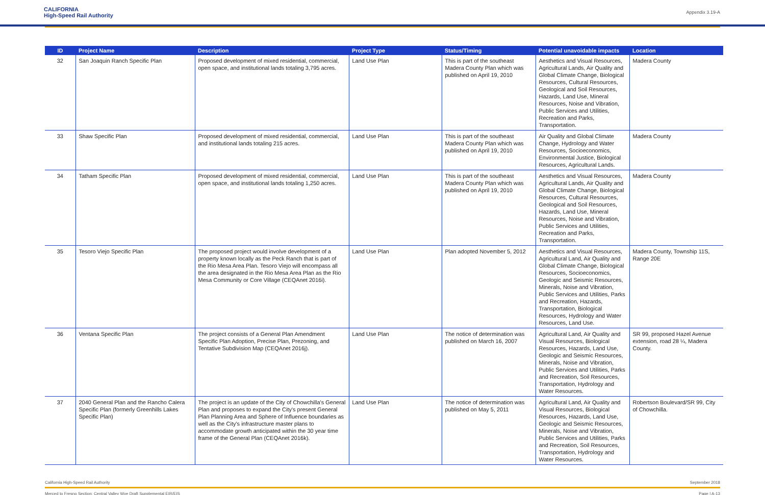CALIFORNIA
High-Speed Rail Authority
Appendix 3.19-A
| ID | Project Name | Description | Project Type | Status/Timing | Potential unavoidable impacts | Location |
| --- | --- | --- | --- | --- | --- | --- |
| 32 | San Joaquin Ranch Specific Plan | Proposed development of mixed residential, commercial, open space, and institutional lands totaling 3,795 acres. | Land Use Plan | This is part of the southeast Madera County Plan which was published on April 19, 2010 | Aesthetics and Visual Resources, Agricultural Lands, Air Quality and Global Climate Change, Biological Resources, Cultural Resources, Geological and Soil Resources, Hazards, Land Use, Mineral Resources, Noise and Vibration, Public Services and Utilities, Recreation and Parks, Transportation. | Madera County |
| 33 | Shaw Specific Plan | Proposed development of mixed residential, commercial, and institutional lands totaling 215 acres. | Land Use Plan | This is part of the southeast Madera County Plan which was published on April 19, 2010 | Air Quality and Global Climate Change, Hydrology and Water Resources, Socioeconomics, Environmental Justice, Biological Resources, Agricultural Lands. | Madera County |
| 34 | Tatham Specific Plan | Proposed development of mixed residential, commercial, open space, and institutional lands totaling 1,250 acres. | Land Use Plan | This is part of the southeast Madera County Plan which was published on April 19, 2010 | Aesthetics and Visual Resources, Agricultural Lands, Air Quality and Global Climate Change, Biological Resources, Cultural Resources, Geological and Soil Resources, Hazards, Land Use, Mineral Resources, Noise and Vibration, Public Services and Utilities, Recreation and Parks, Transportation. | Madera County |
| 35 | Tesoro Viejo Specific Plan | The proposed project would involve development of a property known locally as the Peck Ranch that is part of the Rio Mesa Area Plan. Tesoro Viejo will encompass all the area designated in the Rio Mesa Area Plan as the Rio Mesa Community or Core Village (CEQAnet 2016i). | Land Use Plan | Plan adopted November 5, 2012 | Aesthetics and Visual Resources, Agricultural Land, Air Quality and Global Climate Change, Biological Resources, Socioeconomics, Geologic and Seismic Resources, Minerals, Noise and Vibration, Public Services and Utilities, Parks and Recreation, Hazards, Transportation, Biological Resources, Hydrology and Water Resources, Land Use. | Madera County, Township 11S, Range 20E |
| 36 | Ventana Specific Plan | The project consists of a General Plan Amendment Specific Plan Adoption, Precise Plan, Prezoning, and Tentative Subdivision Map (CEQAnet 2016j). | Land Use Plan | The notice of determination was published on March 16, 2007 | Agricultural Land, Air Quality and Visual Resources, Biological Resources, Hazards, Land Use, Geologic and Seismic Resources, Minerals, Noise and Vibration, Public Services and Utilities, Parks and Recreation, Soil Resources, Transportation, Hydrology and Water Resources. | SR 99, proposed Hazel Avenue extension, road 28 ¼, Madera County. |
| 37 | 2040 General Plan and the Rancho Calera Specific Plan (formerly Greenhills Lakes Specific Plan) | The project is an update of the City of Chowchilla's General Plan and proposes to expand the City's present General Plan Planning Area and Sphere of Influence boundaries as well as the City's infrastructure master plans to accommodate growth anticipated within the 30 year time frame of the General Plan (CEQAnet 2016k). | Land Use Plan | The notice of determination was published on May 5, 2011 | Agricultural Land, Air Quality and Visual Resources, Biological Resources, Hazards, Land Use, Geologic and Seismic Resources, Minerals, Noise and Vibration, Public Services and Utilities, Parks and Recreation, Soil Resources, Transportation, Hydrology and Water Resources. | Robertson Boulevard/SR 99, City of Chowchilla. |
California High-Speed Rail Authority September 2018
Merced to Fresno Section: Central Valley Wye Draft Supplemental EIR/EIS Page | A-13